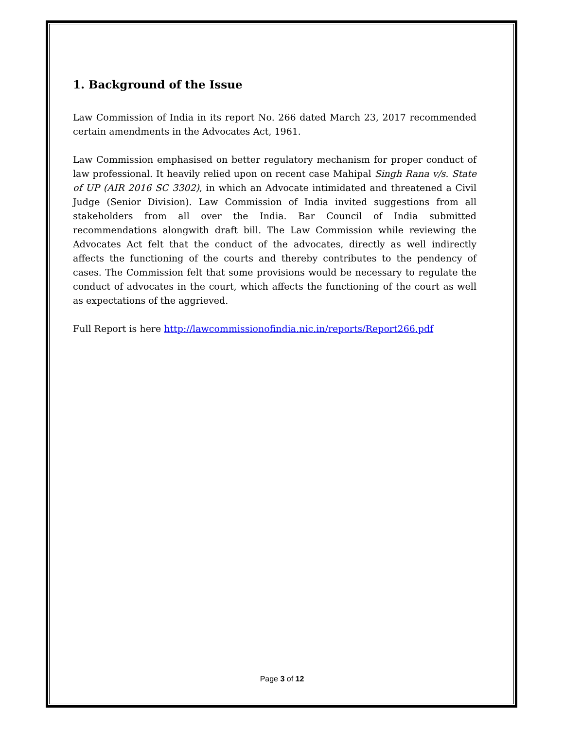1. Background of the Issue
Law Commission of India in its report No. 266 dated March 23, 2017 recommended certain amendments in the Advocates Act, 1961.
Law Commission emphasised on better regulatory mechanism for proper conduct of law professional. It heavily relied upon on recent case Mahipal Singh Rana v/s. State of UP (AIR 2016 SC 3302), in which an Advocate intimidated and threatened a Civil Judge (Senior Division). Law Commission of India invited suggestions from all stakeholders from all over the India. Bar Council of India submitted recommendations alongwith draft bill. The Law Commission while reviewing the Advocates Act felt that the conduct of the advocates, directly as well indirectly affects the functioning of the courts and thereby contributes to the pendency of cases. The Commission felt that some provisions would be necessary to regulate the conduct of advocates in the court, which affects the functioning of the court as well as expectations of the aggrieved.
Full Report is here http://lawcommissionofindia.nic.in/reports/Report266.pdf
Page 3 of 12